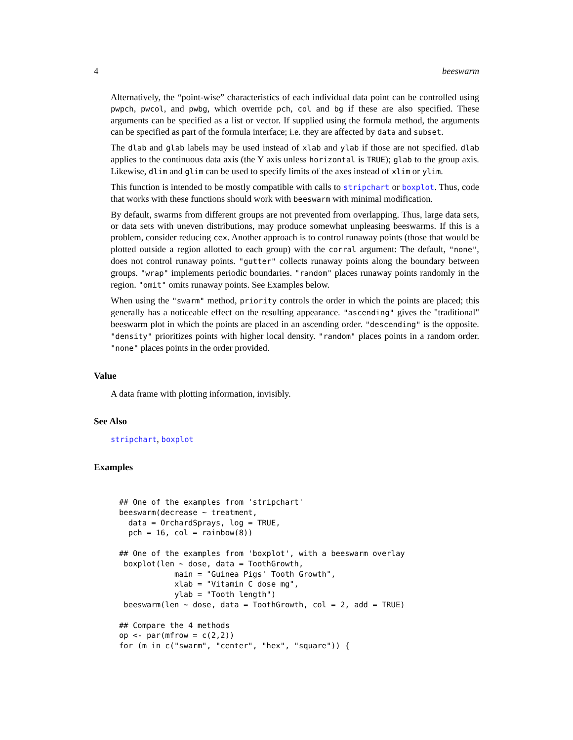4 beeswarm
Alternatively, the “point-wise” characteristics of each individual data point can be controlled using pwpch, pwcol, and pwbg, which override pch, col and bg if these are also specified. These arguments can be specified as a list or vector. If supplied using the formula method, the arguments can be specified as part of the formula interface; i.e. they are affected by data and subset.
The dlab and glab labels may be used instead of xlab and ylab if those are not specified. dlab applies to the continuous data axis (the Y axis unless horizontal is TRUE); glab to the group axis. Likewise, dlim and glim can be used to specify limits of the axes instead of xlim or ylim.
This function is intended to be mostly compatible with calls to stripchart or boxplot. Thus, code that works with these functions should work with beeswarm with minimal modification.
By default, swarms from different groups are not prevented from overlapping. Thus, large data sets, or data sets with uneven distributions, may produce somewhat unpleasing beeswarms. If this is a problem, consider reducing cex. Another approach is to control runaway points (those that would be plotted outside a region allotted to each group) with the corral argument: The default, "none", does not control runaway points. "gutter" collects runaway points along the boundary between groups. "wrap" implements periodic boundaries. "random" places runaway points randomly in the region. "omit" omits runaway points. See Examples below.
When using the "swarm" method, priority controls the order in which the points are placed; this generally has a noticeable effect on the resulting appearance. "ascending" gives the "traditional" beeswarm plot in which the points are placed in an ascending order. "descending" is the opposite. "density" prioritizes points with higher local density. "random" places points in a random order. "none" places points in the order provided.
Value
A data frame with plotting information, invisibly.
See Also
stripchart, boxplot
Examples
## One of the examples from 'stripchart'
beeswarm(decrease ~ treatment,
  data = OrchardSprays, log = TRUE,
  pch = 16, col = rainbow(8))

## One of the examples from 'boxplot', with a beeswarm overlay
 boxplot(len ~ dose, data = ToothGrowth,
            main = "Guinea Pigs' Tooth Growth",
            xlab = "Vitamin C dose mg",
            ylab = "Tooth length")
 beeswarm(len ~ dose, data = ToothGrowth, col = 2, add = TRUE)

## Compare the 4 methods
op <- par(mfrow = c(2,2))
for (m in c("swarm", "center", "hex", "square")) {